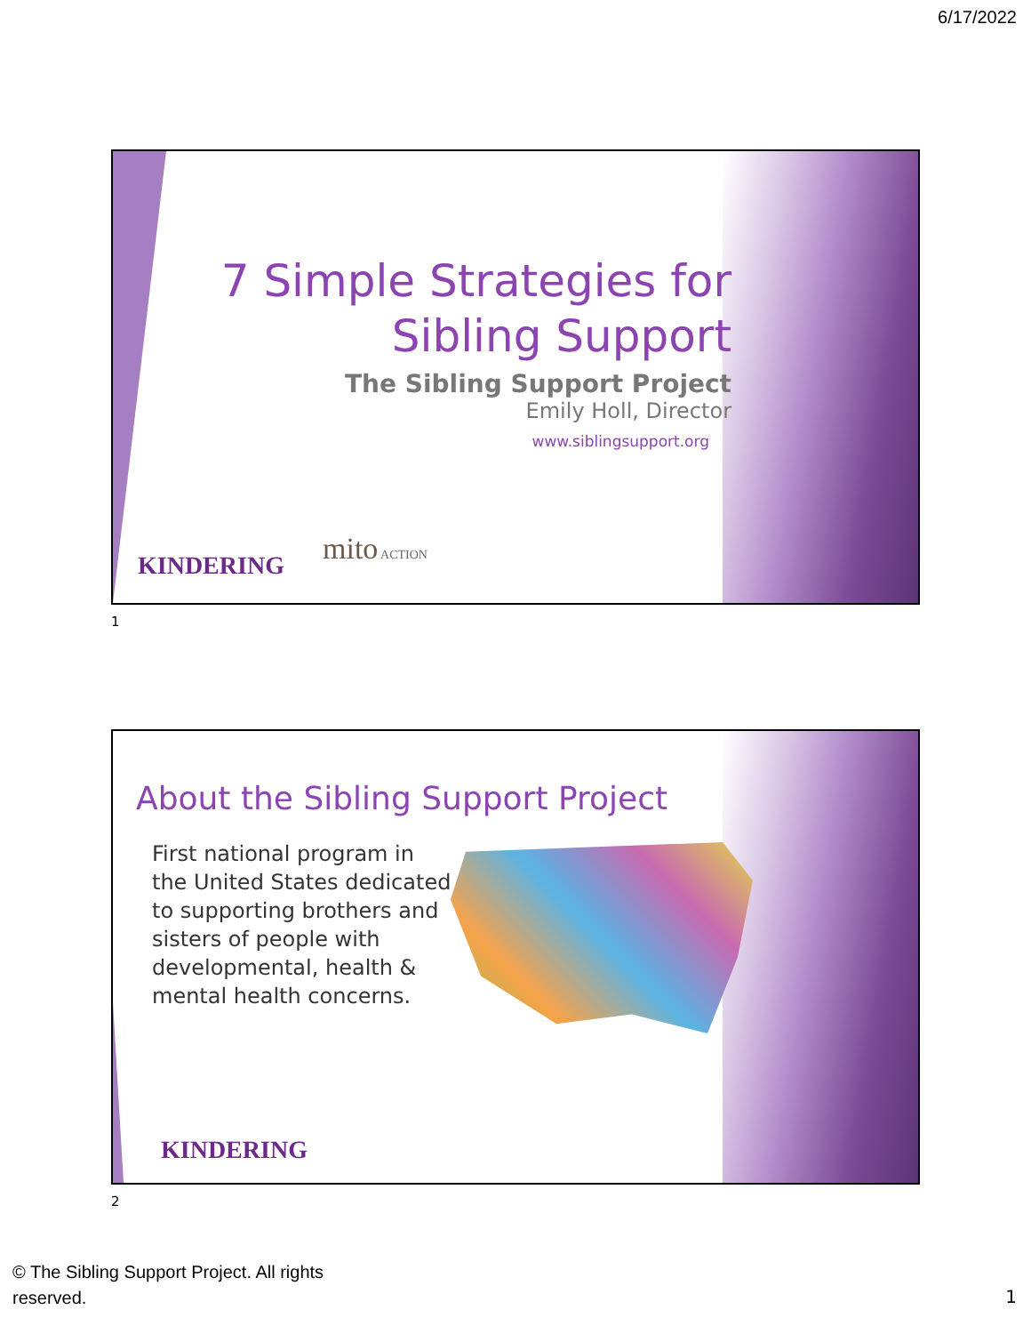6/17/2022
7 Simple Strategies for
Sibling Support
The Sibling Support Project
Emily Holl, Director
www.siblingsupport.org
KINDERING mito ACTION
1
About the Sibling Support Project
First national program in the United States dedicated to supporting brothers and sisters of people with developmental, health & mental health concerns.
KINDERING
2
© The Sibling Support Project. All rights reserved.
1